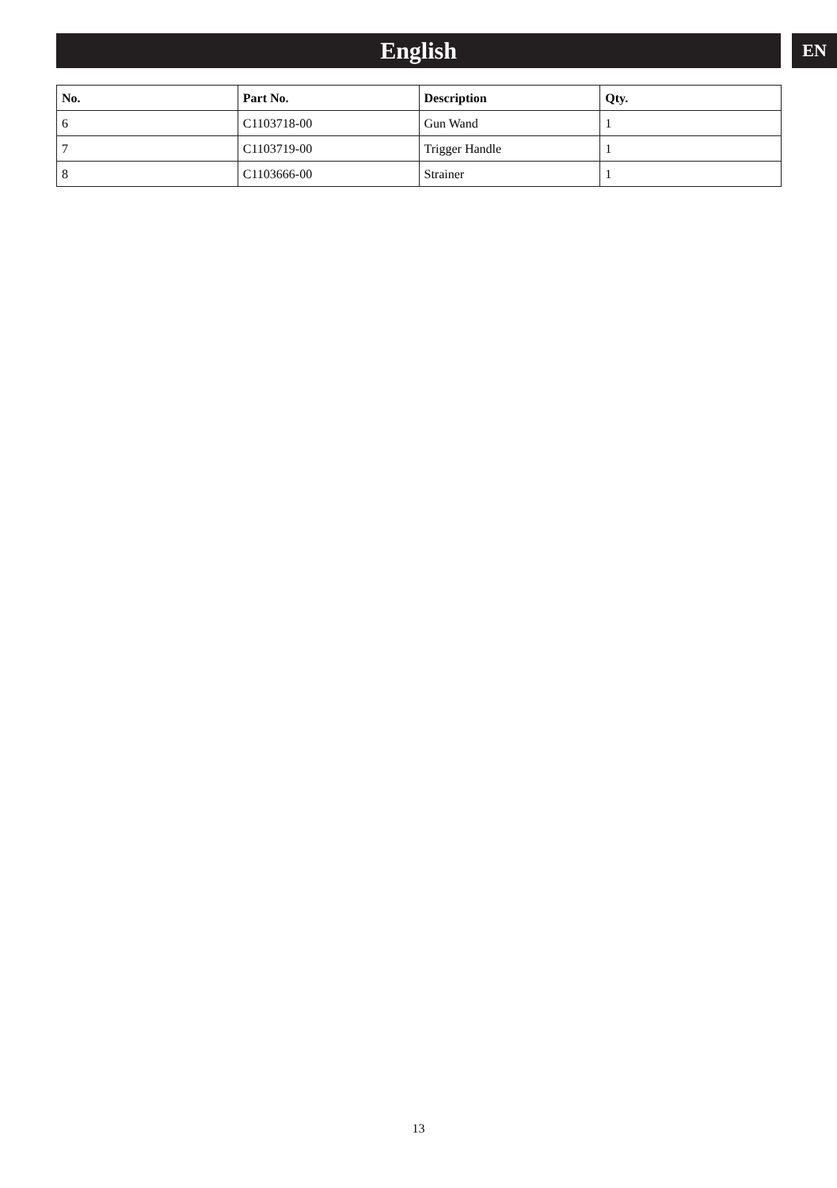English EN
| No. | Part No. | Description | Qty. |
| --- | --- | --- | --- |
| 6 | C1103718-00 | Gun Wand | 1 |
| 7 | C1103719-00 | Trigger Handle | 1 |
| 8 | C1103666-00 | Strainer | 1 |
13